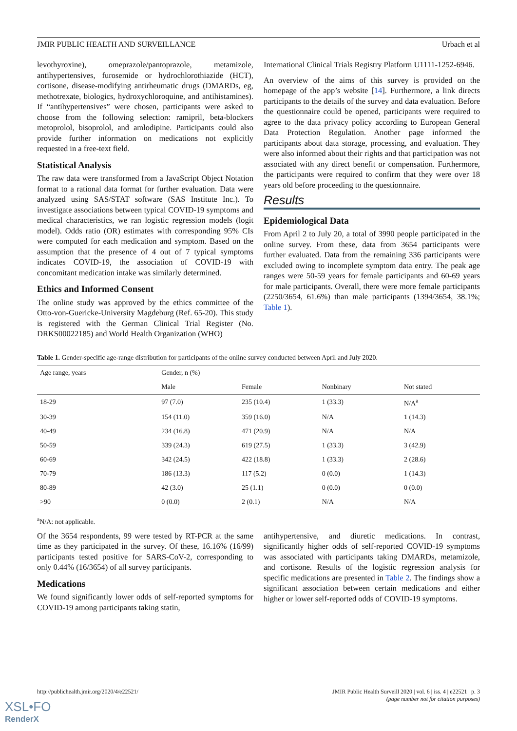JMIR PUBLIC HEALTH AND SURVEILLANCE Urbach et al
levothyroxine), omeprazole/pantoprazole, metamizole, antihypertensives, furosemide or hydrochlorothiazide (HCT), cortisone, disease-modifying antirheumatic drugs (DMARDs, eg, methotrexate, biologics, hydroxychloroquine, and antihistamines). If “antihypertensives” were chosen, participants were asked to choose from the following selection: ramipril, beta-blockers metoprolol, bisoprolol, and amlodipine. Participants could also provide further information on medications not explicitly requested in a free-text field.
Statistical Analysis
The raw data were transformed from a JavaScript Object Notation format to a rational data format for further evaluation. Data were analyzed using SAS/STAT software (SAS Institute Inc.). To investigate associations between typical COVID-19 symptoms and medical characteristics, we ran logistic regression models (logit model). Odds ratio (OR) estimates with corresponding 95% CIs were computed for each medication and symptom. Based on the assumption that the presence of 4 out of 7 typical symptoms indicates COVID-19, the association of COVID-19 with concomitant medication intake was similarly determined.
Ethics and Informed Consent
The online study was approved by the ethics committee of the Otto-von-Guericke-University Magdeburg (Ref. 65-20). This study is registered with the German Clinical Trial Register (No. DRKS00022185) and World Health Organization (WHO)
International Clinical Trials Registry Platform U1111-1252-6946.
An overview of the aims of this survey is provided on the homepage of the app’s website [14]. Furthermore, a link directs participants to the details of the survey and data evaluation. Before the questionnaire could be opened, participants were required to agree to the data privacy policy according to European General Data Protection Regulation. Another page informed the participants about data storage, processing, and evaluation. They were also informed about their rights and that participation was not associated with any direct benefit or compensation. Furthermore, the participants were required to confirm that they were over 18 years old before proceeding to the questionnaire.
Results
Epidemiological Data
From April 2 to July 20, a total of 3990 people participated in the online survey. From these, data from 3654 participants were further evaluated. Data from the remaining 336 participants were excluded owing to incomplete symptom data entry. The peak age ranges were 50-59 years for female participants and 60-69 years for male participants. Overall, there were more female participants (2250/3654, 61.6%) than male participants (1394/3654, 38.1%; Table 1).
Table 1. Gender-specific age-range distribution for participants of the online survey conducted between April and July 2020.
| Age range, years | Gender, n (%) | | | |
| --- | --- | --- | --- | --- |
| | Male | Female | Nonbinary | Not stated |
| 18-29 | 97 (7.0) | 235 (10.4) | 1 (33.3) | N/A<sup>a</sup> |
| 30-39 | 154 (11.0) | 359 (16.0) | N/A | 1 (14.3) |
| 40-49 | 234 (16.8) | 471 (20.9) | N/A | N/A |
| 50-59 | 339 (24.3) | 619 (27.5) | 1 (33.3) | 3 (42.9) |
| 60-69 | 342 (24.5) | 422 (18.8) | 1 (33.3) | 2 (28.6) |
| 70-79 | 186 (13.3) | 117 (5.2) | 0 (0.0) | 1 (14.3) |
| 80-89 | 42 (3.0) | 25 (1.1) | 0 (0.0) | 0 (0.0) |
| >90 | 0 (0.0) | 2 (0.1) | N/A | N/A |
<sup>a</sup> N/A: not applicable.
Of the 3654 respondents, 99 were tested by RT-PCR at the same time as they participated in the survey. Of these, 16.16% (16/99) participants tested positive for SARS-CoV-2, corresponding to only 0.44% (16/3654) of all survey participants.
Medications
We found significantly lower odds of self-reported symptoms for COVID-19 among participants taking statin,
antihypertensive, and diuretic medications. In contrast, significantly higher odds of self-reported COVID-19 symptoms was associated with participants taking DMARDs, metamizole, and cortisone. Results of the logistic regression analysis for specific medications are presented in Table 2. The findings show a significant association between certain medications and either higher or lower self-reported odds of COVID-19 symptoms.
http://publichealth.jmir.org/2020/4/e22521/ JMIR Public Health Surveill 2020 | vol. 6 | iss. 4 | e22521 | p. 3
(page number not for citation purposes)
XSL•FO
RenderX